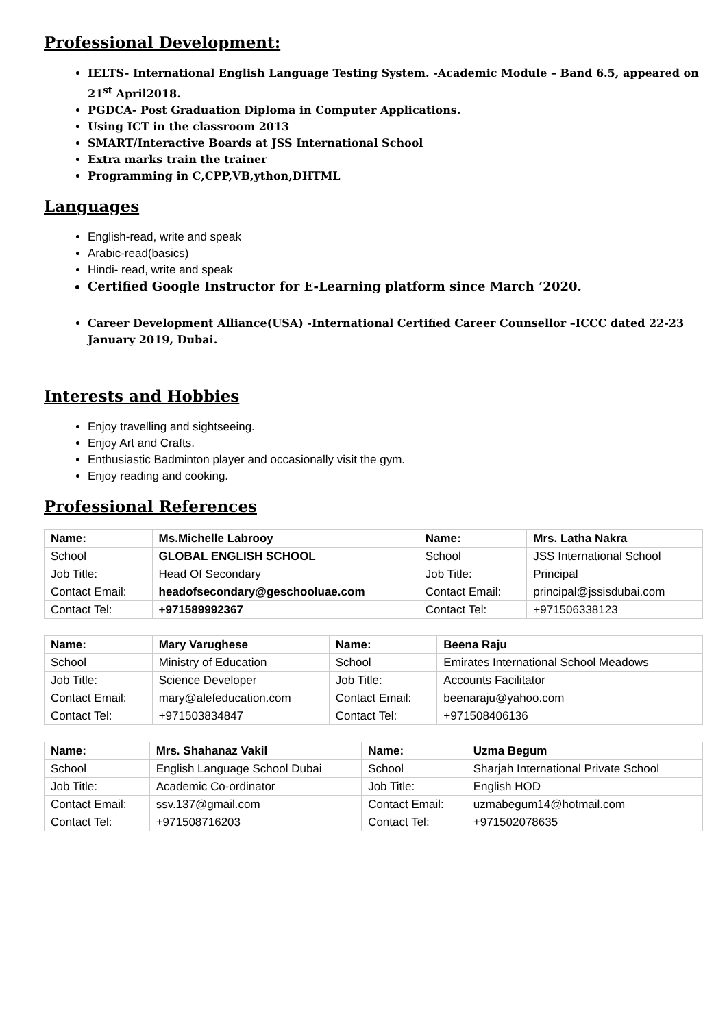Professional Development:
IELTS- International English Language Testing System. -Academic Module – Band 6.5, appeared on 21<sup>st</sup> April2018.
PGDCA- Post Graduation Diploma in Computer Applications.
Using ICT in the classroom 2013
SMART/Interactive Boards at JSS International School
Extra marks train the trainer
Programming in C,CPP,VB,ython,DHTML
Languages
English-read, write and speak
Arabic-read(basics)
Hindi- read, write and speak
Certified Google Instructor for E-Learning platform since March ‘2020.
Career Development Alliance(USA) -International Certified Career Counsellor –ICCC dated 22-23 January 2019, Dubai.
Interests and Hobbies
Enjoy travelling and sightseeing.
Enjoy Art and Crafts.
Enthusiastic Badminton player and occasionally visit the gym.
Enjoy reading and cooking.
Professional References
| Name: | Ms.Michelle Labrooy | Name: | Mrs. Latha Nakra |
| School | GLOBAL ENGLISH SCHOOL | School | JSS International School |
| Job Title: | Head Of Secondary | Job Title: | Principal |
| Contact Email: | headofsecondary@geschooluae.com | Contact Email: | principal@jssisdubai.com |
| Contact Tel: | +971589992367 | Contact Tel: | +971506338123 |
| Name: | Mary Varughese | Name: | Beena Raju |
| School | Ministry of Education | School | Emirates International School Meadows |
| Job Title: | Science Developer | Job Title: | Accounts Facilitator |
| Contact Email: | mary@alefeducation.com | Contact Email: | beenaraju@yahoo.com |
| Contact Tel: | +971503834847 | Contact Tel: | +971508406136 |
| Name: | Mrs. Shahanaz Vakil | Name: | Uzma Begum |
| School | English Language School Dubai | School | Sharjah International Private School |
| Job Title: | Academic Co-ordinator | Job Title: | English HOD |
| Contact Email: | ssv.137@gmail.com | Contact Email: | uzmabegum14@hotmail.com |
| Contact Tel: | +971508716203 | Contact Tel: | +971502078635 |